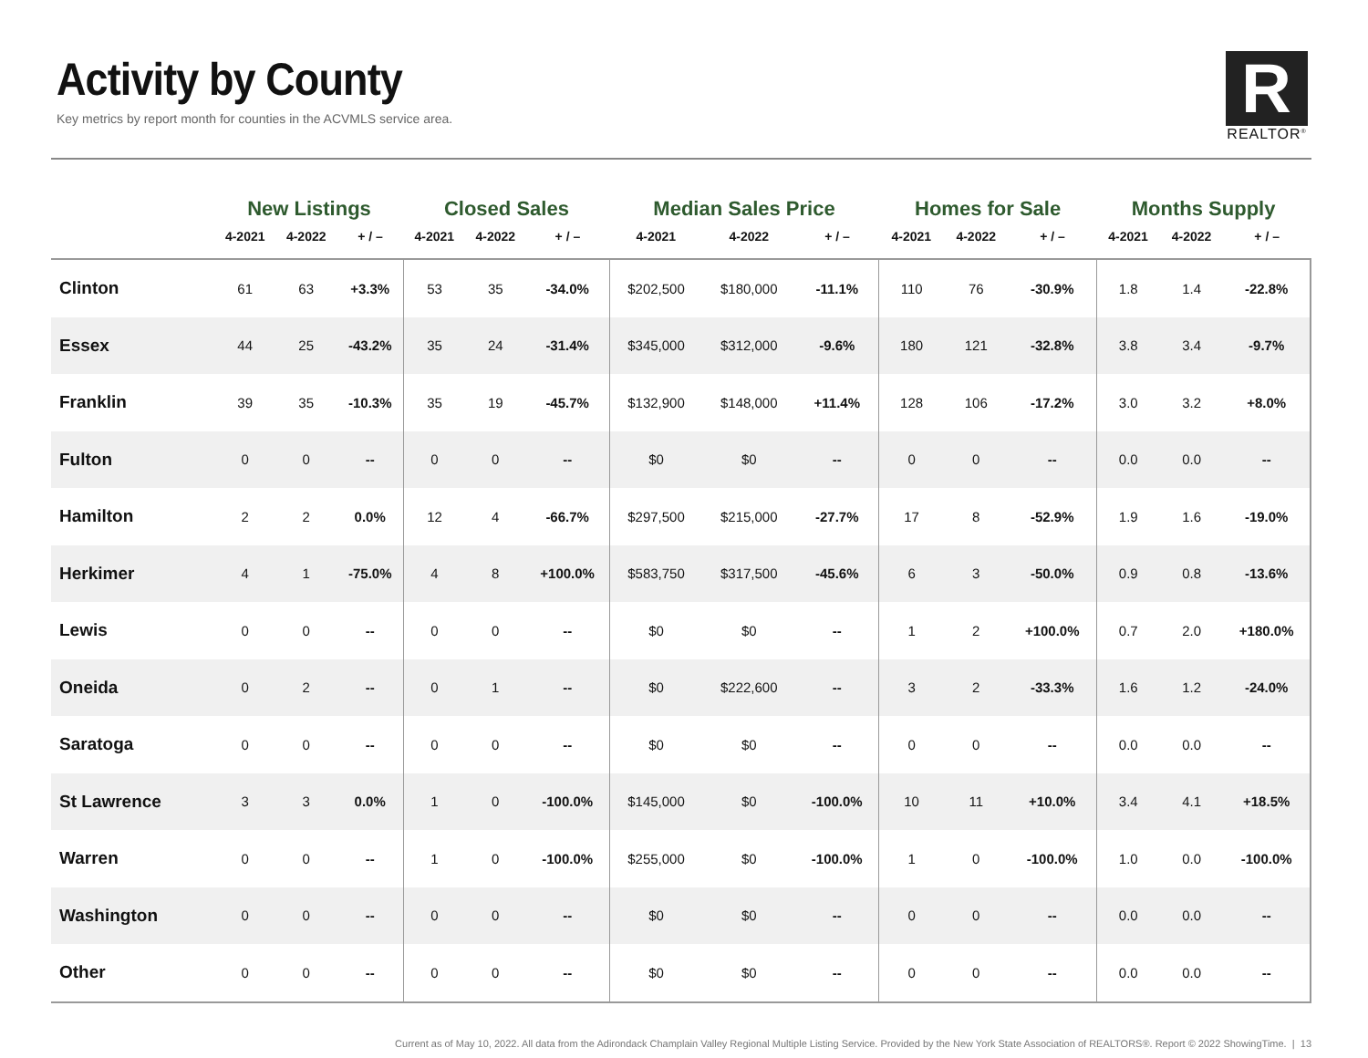Activity by County
Key metrics by report month for counties in the ACVMLS service area.
R
REALTOR<sup>®</sup>
| | New Listings | | | Closed Sales | | | Median Sales Price | | | Homes for Sale | | | Months Supply | | |
| --- | --- | --- | --- | --- | --- | --- | --- | --- | --- | --- | --- | --- | --- | --- | --- |
| | 4-2021 | 4-2022 | + / – | 4-2021 | 4-2022 | + / – | 4-2021 | 4-2022 | + / – | 4-2021 | 4-2022 | + / – | 4-2021 | 4-2022 | + / – |
| Clinton | 61 | 63 | +3.3% | 53 | 35 | -34.0% | $202,500 | $180,000 | -11.1% | 110 | 76 | -30.9% | 1.8 | 1.4 | -22.8% |
| Essex | 44 | 25 | -43.2% | 35 | 24 | -31.4% | $345,000 | $312,000 | -9.6% | 180 | 121 | -32.8% | 3.8 | 3.4 | -9.7% |
| Franklin | 39 | 35 | -10.3% | 35 | 19 | -45.7% | $132,900 | $148,000 | +11.4% | 128 | 106 | -17.2% | 3.0 | 3.2 | +8.0% |
| Fulton | 0 | 0 | -- | 0 | 0 | -- | $0 | $0 | -- | 0 | 0 | -- | 0.0 | 0.0 | -- |
| Hamilton | 2 | 2 | 0.0% | 12 | 4 | -66.7% | $297,500 | $215,000 | -27.7% | 17 | 8 | -52.9% | 1.9 | 1.6 | -19.0% |
| Herkimer | 4 | 1 | -75.0% | 4 | 8 | +100.0% | $583,750 | $317,500 | -45.6% | 6 | 3 | -50.0% | 0.9 | 0.8 | -13.6% |
| Lewis | 0 | 0 | -- | 0 | 0 | -- | $0 | $0 | -- | 1 | 2 | +100.0% | 0.7 | 2.0 | +180.0% |
| Oneida | 0 | 2 | -- | 0 | 1 | -- | $0 | $222,600 | -- | 3 | 2 | -33.3% | 1.6 | 1.2 | -24.0% |
| Saratoga | 0 | 0 | -- | 0 | 0 | -- | $0 | $0 | -- | 0 | 0 | -- | 0.0 | 0.0 | -- |
| St Lawrence | 3 | 3 | 0.0% | 1 | 0 | -100.0% | $145,000 | $0 | -100.0% | 10 | 11 | +10.0% | 3.4 | 4.1 | +18.5% |
| Warren | 0 | 0 | -- | 1 | 0 | -100.0% | $255,000 | $0 | -100.0% | 1 | 0 | -100.0% | 1.0 | 0.0 | -100.0% |
| Washington | 0 | 0 | -- | 0 | 0 | -- | $0 | $0 | -- | 0 | 0 | -- | 0.0 | 0.0 | -- |
| Other | 0 | 0 | -- | 0 | 0 | -- | $0 | $0 | -- | 0 | 0 | -- | 0.0 | 0.0 | -- |
Current as of May 10, 2022. All data from the Adirondack Champlain Valley Regional Multiple Listing Service. Provided by the New York State Association of REALTORS®. Report © 2022 ShowingTime. | 13